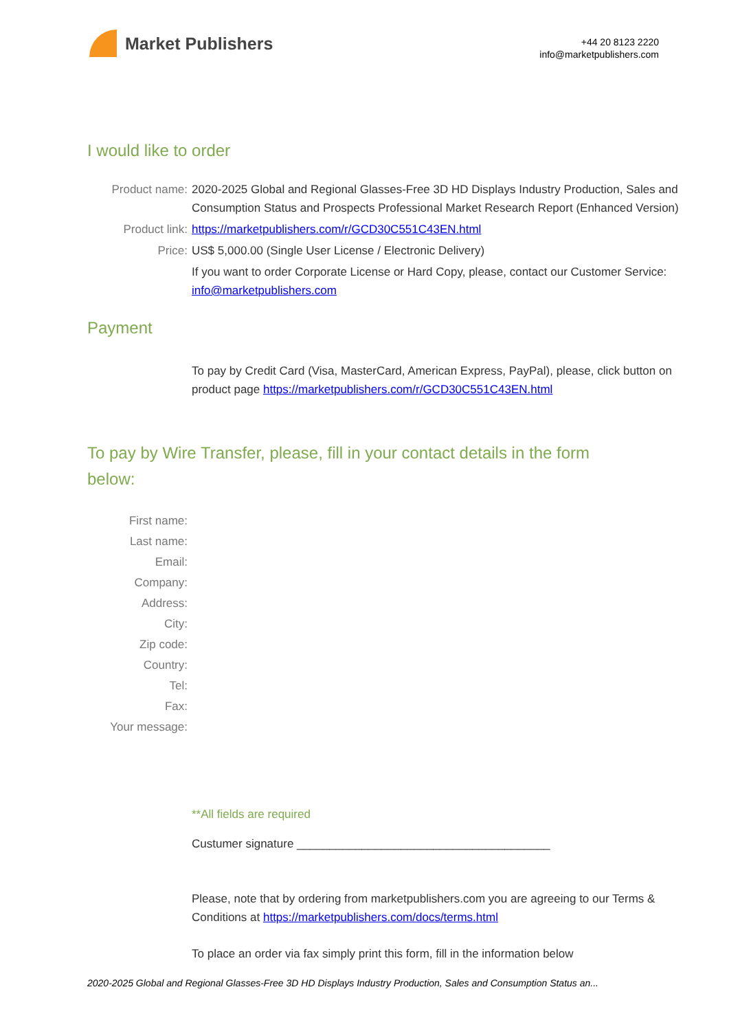Market Publishers
+44 20 8123 2220
info@marketpublishers.com
I would like to order
Product name: 2020-2025 Global and Regional Glasses-Free 3D HD Displays Industry Production, Sales and Consumption Status and Prospects Professional Market Research Report (Enhanced Version)
Product link: https://marketpublishers.com/r/GCD30C551C43EN.html
Price: US$ 5,000.00 (Single User License / Electronic Delivery)
If you want to order Corporate License or Hard Copy, please, contact our Customer Service:
info@marketpublishers.com
Payment
To pay by Credit Card (Visa, MasterCard, American Express, PayPal), please, click button on product page https://marketpublishers.com/r/GCD30C551C43EN.html
To pay by Wire Transfer, please, fill in your contact details in the form below:
First name:
Last name:
Email:
Company:
Address:
City:
Zip code:
Country:
Tel:
Fax:
Your message:
**All fields are required
Custumer signature _______________________________________
Please, note that by ordering from marketpublishers.com you are agreeing to our Terms & Conditions at https://marketpublishers.com/docs/terms.html
To place an order via fax simply print this form, fill in the information below
2020-2025 Global and Regional Glasses-Free 3D HD Displays Industry Production, Sales and Consumption Status an...